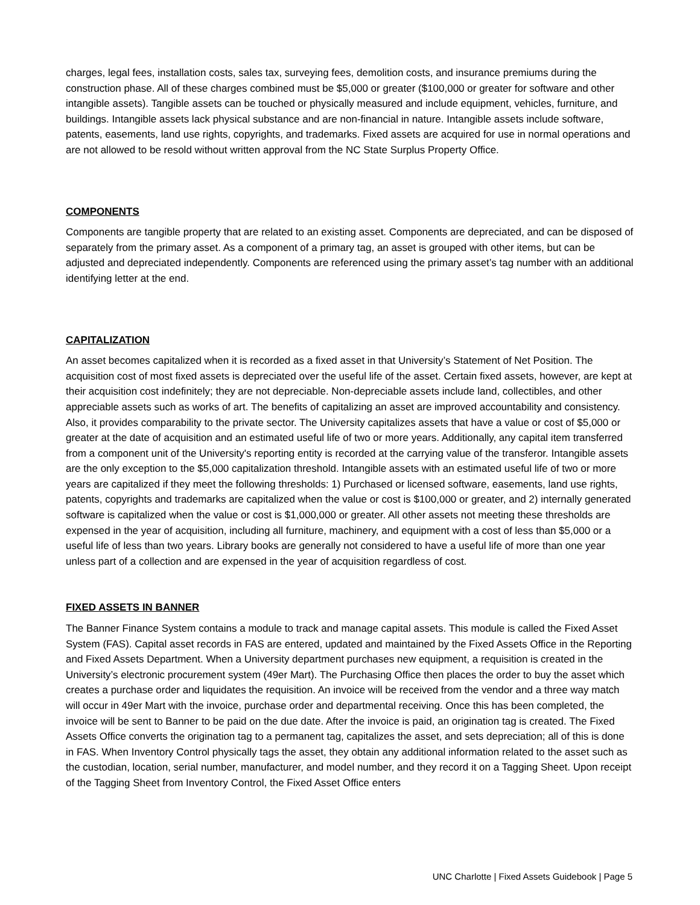charges, legal fees, installation costs, sales tax, surveying fees, demolition costs, and insurance premiums during the construction phase. All of these charges combined must be $5,000 or greater ($100,000 or greater for software and other intangible assets). Tangible assets can be touched or physically measured and include equipment, vehicles, furniture, and buildings. Intangible assets lack physical substance and are non-financial in nature. Intangible assets include software, patents, easements, land use rights, copyrights, and trademarks. Fixed assets are acquired for use in normal operations and are not allowed to be resold without written approval from the NC State Surplus Property Office.
COMPONENTS
Components are tangible property that are related to an existing asset. Components are depreciated, and can be disposed of separately from the primary asset. As a component of a primary tag, an asset is grouped with other items, but can be adjusted and depreciated independently. Components are referenced using the primary asset’s tag number with an additional identifying letter at the end.
CAPITALIZATION
An asset becomes capitalized when it is recorded as a fixed asset in that University’s Statement of Net Position. The acquisition cost of most fixed assets is depreciated over the useful life of the asset. Certain fixed assets, however, are kept at their acquisition cost indefinitely; they are not depreciable. Non-depreciable assets include land, collectibles, and other appreciable assets such as works of art. The benefits of capitalizing an asset are improved accountability and consistency. Also, it provides comparability to the private sector. The University capitalizes assets that have a value or cost of $5,000 or greater at the date of acquisition and an estimated useful life of two or more years. Additionally, any capital item transferred from a component unit of the University's reporting entity is recorded at the carrying value of the transferor. Intangible assets are the only exception to the $5,000 capitalization threshold. Intangible assets with an estimated useful life of two or more years are capitalized if they meet the following thresholds: 1) Purchased or licensed software, easements, land use rights, patents, copyrights and trademarks are capitalized when the value or cost is $100,000 or greater, and 2) internally generated software is capitalized when the value or cost is $1,000,000 or greater. All other assets not meeting these thresholds are expensed in the year of acquisition, including all furniture, machinery, and equipment with a cost of less than $5,000 or a useful life of less than two years. Library books are generally not considered to have a useful life of more than one year unless part of a collection and are expensed in the year of acquisition regardless of cost.
FIXED ASSETS IN BANNER
The Banner Finance System contains a module to track and manage capital assets. This module is called the Fixed Asset System (FAS). Capital asset records in FAS are entered, updated and maintained by the Fixed Assets Office in the Reporting and Fixed Assets Department. When a University department purchases new equipment, a requisition is created in the University’s electronic procurement system (49er Mart). The Purchasing Office then places the order to buy the asset which creates a purchase order and liquidates the requisition. An invoice will be received from the vendor and a three way match will occur in 49er Mart with the invoice, purchase order and departmental receiving. Once this has been completed, the invoice will be sent to Banner to be paid on the due date. After the invoice is paid, an origination tag is created. The Fixed Assets Office converts the origination tag to a permanent tag, capitalizes the asset, and sets depreciation; all of this is done in FAS. When Inventory Control physically tags the asset, they obtain any additional information related to the asset such as the custodian, location, serial number, manufacturer, and model number, and they record it on a Tagging Sheet. Upon receipt of the Tagging Sheet from Inventory Control, the Fixed Asset Office enters
UNC Charlotte | Fixed Assets Guidebook | Page 5